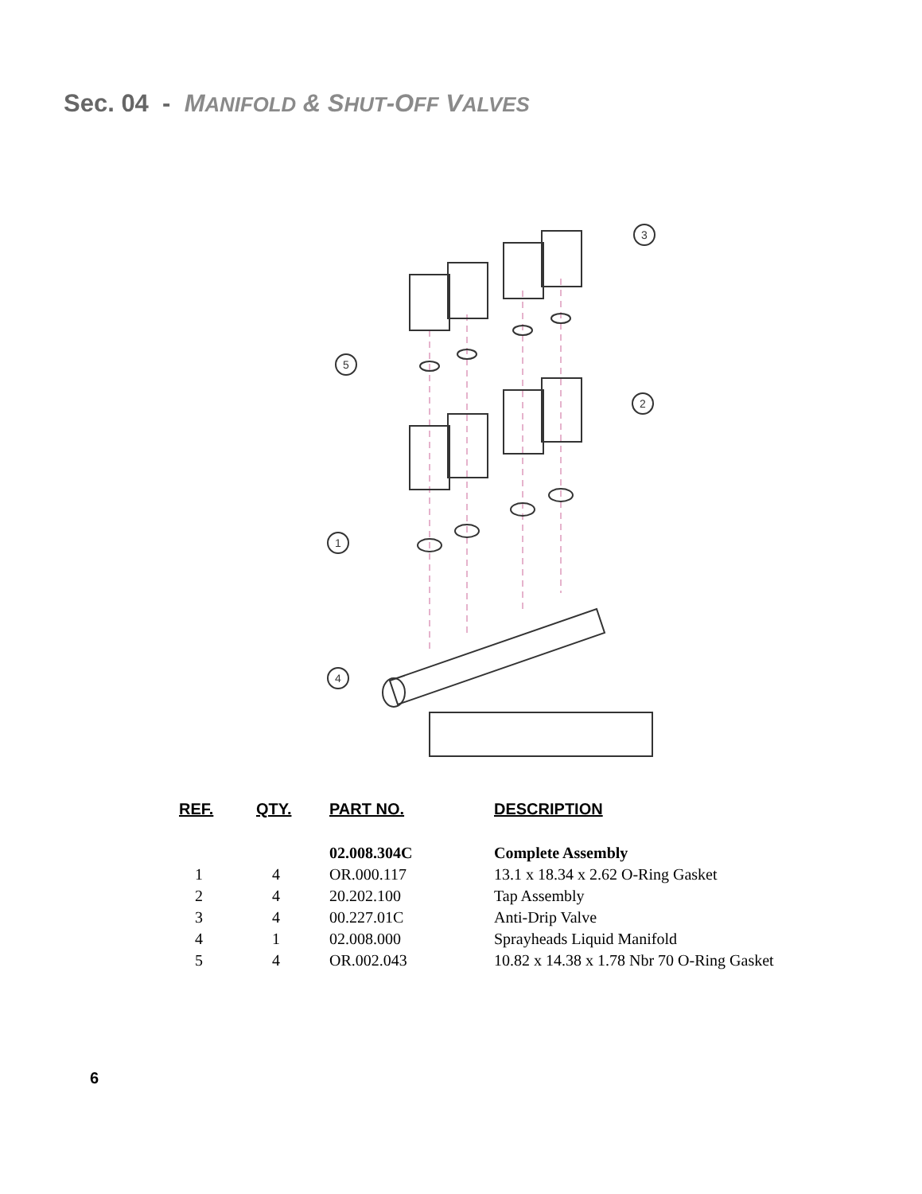Sec. 04 - MANIFOLD & SHUT-OFF VALVES
5
1
4
3
2
| REF. | QTY. | PART NO. | DESCRIPTION |
| --- | --- | --- | --- |
| | | 02.008.304C | Complete Assembly |
| 1 | 4 | OR.000.117 | 13.1 x 18.34 x 2.62 O-Ring Gasket |
| 2 | 4 | 20.202.100 | Tap Assembly |
| 3 | 4 | 00.227.01C | Anti-Drip Valve |
| 4 | 1 | 02.008.000 | Sprayheads Liquid Manifold |
| 5 | 4 | OR.002.043 | 10.82 x 14.38 x 1.78 Nbr 70 O-Ring Gasket |
6